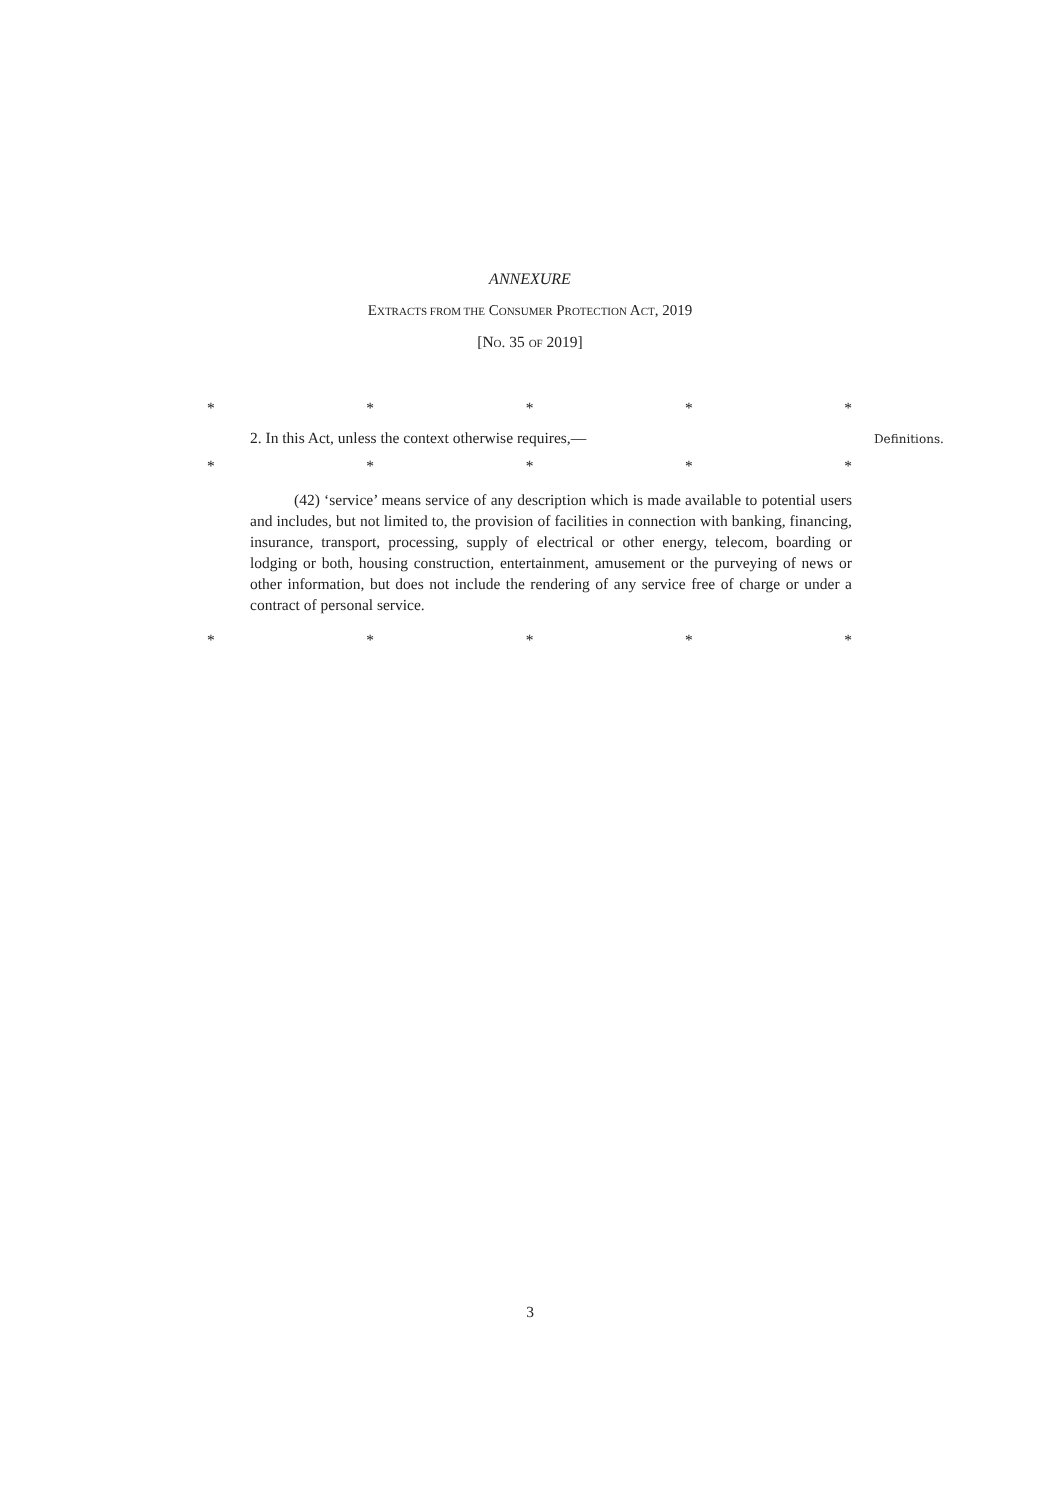ANNEXURE
EXTRACTS FROM THE CONSUMER PROTECTION ACT, 2019
[NO. 35 OF 2019]
* * * * *
2. In this Act, unless the context otherwise requires,—
Definitions.
* * * * *
(42) ‘service’ means service of any description which is made available to potential users and includes, but not limited to, the provision of facilities in connection with banking, financing, insurance, transport, processing, supply of electrical or other energy, telecom, boarding or lodging or both, housing construction, entertainment, amusement or the purveying of news or other information, but does not include the rendering of any service free of charge or under a contract of personal service.
* * * * *
3